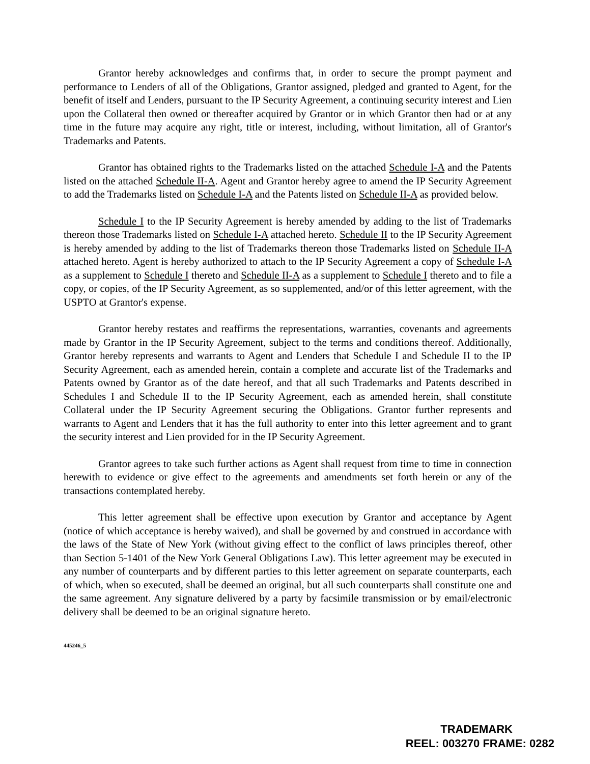Grantor hereby acknowledges and confirms that, in order to secure the prompt payment and performance to Lenders of all of the Obligations, Grantor assigned, pledged and granted to Agent, for the benefit of itself and Lenders, pursuant to the IP Security Agreement, a continuing security interest and Lien upon the Collateral then owned or thereafter acquired by Grantor or in which Grantor then had or at any time in the future may acquire any right, title or interest, including, without limitation, all of Grantor's Trademarks and Patents.
Grantor has obtained rights to the Trademarks listed on the attached Schedule I-A and the Patents listed on the attached Schedule II-A. Agent and Grantor hereby agree to amend the IP Security Agreement to add the Trademarks listed on Schedule I-A and the Patents listed on Schedule II-A as provided below.
Schedule I to the IP Security Agreement is hereby amended by adding to the list of Trademarks thereon those Trademarks listed on Schedule I-A attached hereto. Schedule II to the IP Security Agreement is hereby amended by adding to the list of Trademarks thereon those Trademarks listed on Schedule II-A attached hereto. Agent is hereby authorized to attach to the IP Security Agreement a copy of Schedule I-A as a supplement to Schedule I thereto and Schedule II-A as a supplement to Schedule I thereto and to file a copy, or copies, of the IP Security Agreement, as so supplemented, and/or of this letter agreement, with the USPTO at Grantor's expense.
Grantor hereby restates and reaffirms the representations, warranties, covenants and agreements made by Grantor in the IP Security Agreement, subject to the terms and conditions thereof. Additionally, Grantor hereby represents and warrants to Agent and Lenders that Schedule I and Schedule II to the IP Security Agreement, each as amended herein, contain a complete and accurate list of the Trademarks and Patents owned by Grantor as of the date hereof, and that all such Trademarks and Patents described in Schedules I and Schedule II to the IP Security Agreement, each as amended herein, shall constitute Collateral under the IP Security Agreement securing the Obligations. Grantor further represents and warrants to Agent and Lenders that it has the full authority to enter into this letter agreement and to grant the security interest and Lien provided for in the IP Security Agreement.
Grantor agrees to take such further actions as Agent shall request from time to time in connection herewith to evidence or give effect to the agreements and amendments set forth herein or any of the transactions contemplated hereby.
This letter agreement shall be effective upon execution by Grantor and acceptance by Agent (notice of which acceptance is hereby waived), and shall be governed by and construed in accordance with the laws of the State of New York (without giving effect to the conflict of laws principles thereof, other than Section 5-1401 of the New York General Obligations Law). This letter agreement may be executed in any number of counterparts and by different parties to this letter agreement on separate counterparts, each of which, when so executed, shall be deemed an original, but all such counterparts shall constitute one and the same agreement. Any signature delivered by a party by facsimile transmission or by email/electronic delivery shall be deemed to be an original signature hereto.
445246_5
TRADEMARK
REEL: 003270 FRAME: 0282